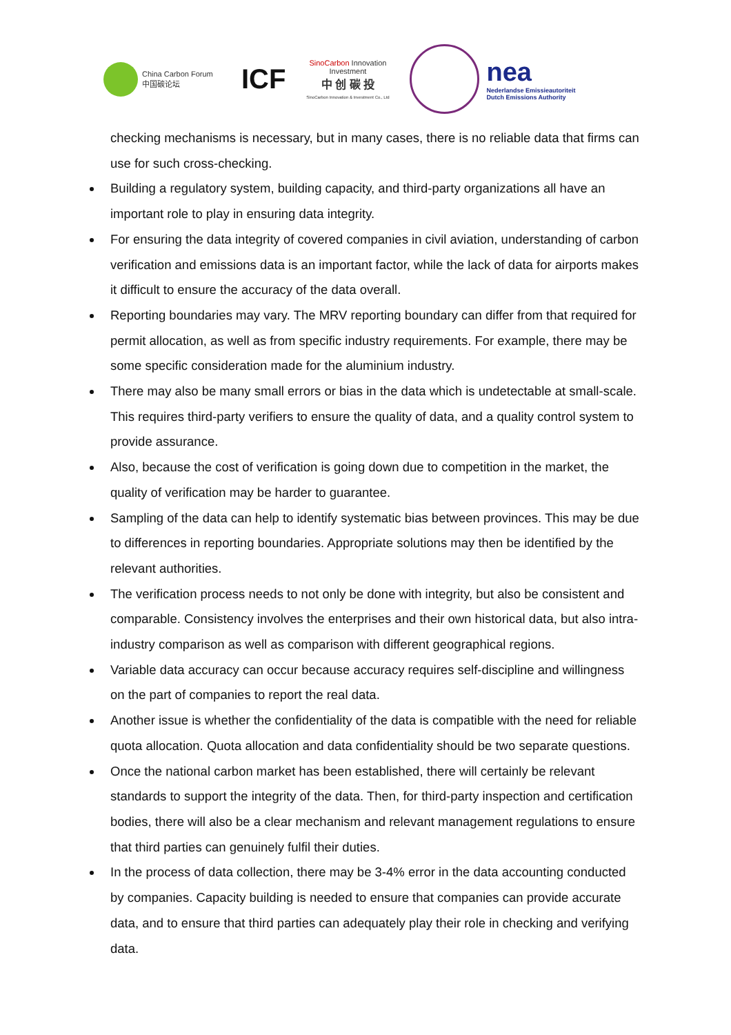China Carbon Forum
中国碳论坛
ICF
SinoCarbon Innovation Investment
中 创 碳 投
SinoCarbon Innovation & Investment Co., Ltd
nea
Nederlandse Emissieautoriteit
Dutch Emissions Authority
checking mechanisms is necessary, but in many cases, there is no reliable data that firms can use for such cross-checking.
Building a regulatory system, building capacity, and third-party organizations all have an important role to play in ensuring data integrity.
For ensuring the data integrity of covered companies in civil aviation, understanding of carbon verification and emissions data is an important factor, while the lack of data for airports makes it difficult to ensure the accuracy of the data overall.
Reporting boundaries may vary. The MRV reporting boundary can differ from that required for permit allocation, as well as from specific industry requirements. For example, there may be some specific consideration made for the aluminium industry.
There may also be many small errors or bias in the data which is undetectable at small-scale. This requires third-party verifiers to ensure the quality of data, and a quality control system to provide assurance.
Also, because the cost of verification is going down due to competition in the market, the quality of verification may be harder to guarantee.
Sampling of the data can help to identify systematic bias between provinces. This may be due to differences in reporting boundaries. Appropriate solutions may then be identified by the relevant authorities.
The verification process needs to not only be done with integrity, but also be consistent and comparable. Consistency involves the enterprises and their own historical data, but also intra-industry comparison as well as comparison with different geographical regions.
Variable data accuracy can occur because accuracy requires self-discipline and willingness on the part of companies to report the real data.
Another issue is whether the confidentiality of the data is compatible with the need for reliable quota allocation. Quota allocation and data confidentiality should be two separate questions.
Once the national carbon market has been established, there will certainly be relevant standards to support the integrity of the data. Then, for third-party inspection and certification bodies, there will also be a clear mechanism and relevant management regulations to ensure that third parties can genuinely fulfil their duties.
In the process of data collection, there may be 3-4% error in the data accounting conducted by companies. Capacity building is needed to ensure that companies can provide accurate data, and to ensure that third parties can adequately play their role in checking and verifying data.